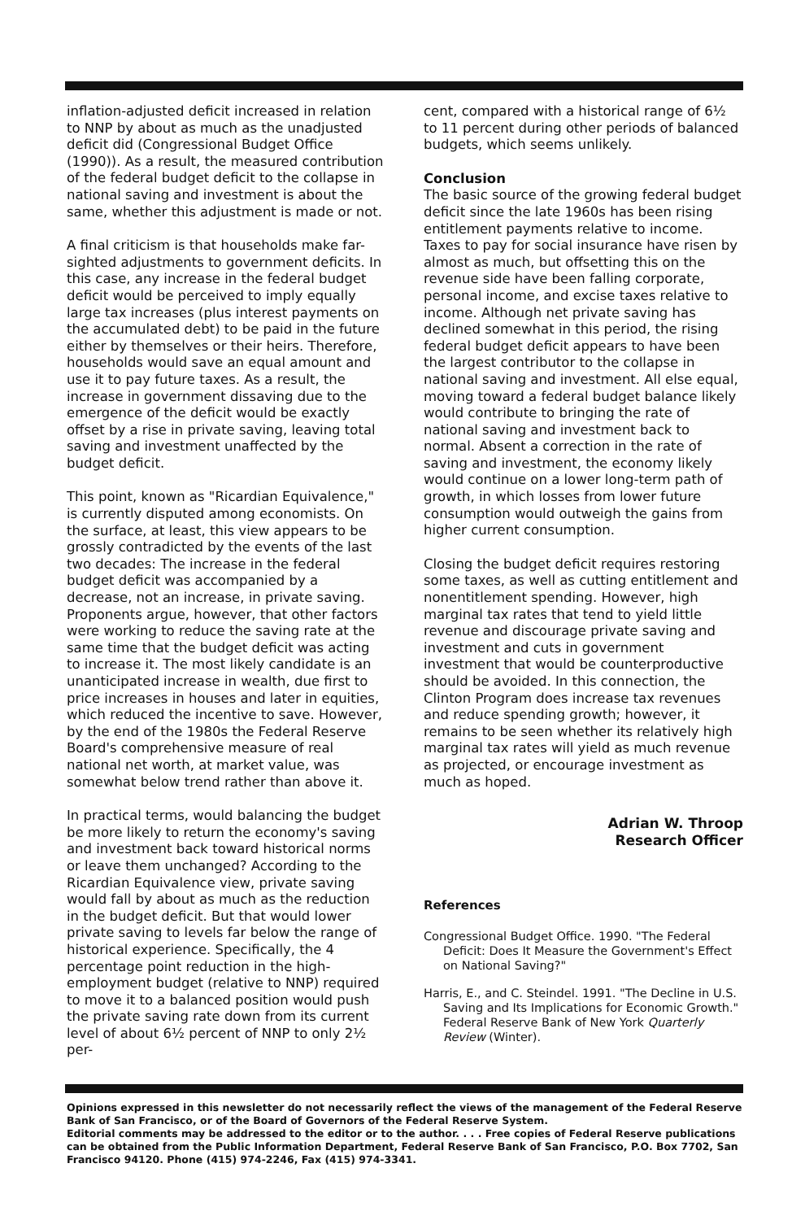inflation-adjusted deficit increased in relation to NNP by about as much as the unadjusted deficit did (Congressional Budget Office (1990)). As a result, the measured contribution of the federal budget deficit to the collapse in national saving and investment is about the same, whether this adjustment is made or not.
A final criticism is that households make far-sighted adjustments to government deficits. In this case, any increase in the federal budget deficit would be perceived to imply equally large tax increases (plus interest payments on the accumulated debt) to be paid in the future either by themselves or their heirs. Therefore, households would save an equal amount and use it to pay future taxes. As a result, the increase in government dissaving due to the emergence of the deficit would be exactly offset by a rise in private saving, leaving total saving and investment unaffected by the budget deficit.
This point, known as "Ricardian Equivalence," is currently disputed among economists. On the surface, at least, this view appears to be grossly contradicted by the events of the last two decades: The increase in the federal budget deficit was accompanied by a decrease, not an increase, in private saving. Proponents argue, however, that other factors were working to reduce the saving rate at the same time that the budget deficit was acting to increase it. The most likely candidate is an unanticipated increase in wealth, due first to price increases in houses and later in equities, which reduced the incentive to save. However, by the end of the 1980s the Federal Reserve Board's comprehensive measure of real national net worth, at market value, was somewhat below trend rather than above it.
In practical terms, would balancing the budget be more likely to return the economy's saving and investment back toward historical norms or leave them unchanged? According to the Ricardian Equivalence view, private saving would fall by about as much as the reduction in the budget deficit. But that would lower private saving to levels far below the range of historical experience. Specifically, the 4 percentage point reduction in the high-employment budget (relative to NNP) required to move it to a balanced position would push the private saving rate down from its current level of about 6½ percent of NNP to only 2½ per-
cent, compared with a historical range of 6½ to 11 percent during other periods of balanced budgets, which seems unlikely.
Conclusion
The basic source of the growing federal budget deficit since the late 1960s has been rising entitlement payments relative to income. Taxes to pay for social insurance have risen by almost as much, but offsetting this on the revenue side have been falling corporate, personal income, and excise taxes relative to income. Although net private saving has declined somewhat in this period, the rising federal budget deficit appears to have been the largest contributor to the collapse in national saving and investment. All else equal, moving toward a federal budget balance likely would contribute to bringing the rate of national saving and investment back to normal. Absent a correction in the rate of saving and investment, the economy likely would continue on a lower long-term path of growth, in which losses from lower future consumption would outweigh the gains from higher current consumption.
Closing the budget deficit requires restoring some taxes, as well as cutting entitlement and nonentitlement spending. However, high marginal tax rates that tend to yield little revenue and discourage private saving and investment and cuts in government investment that would be counterproductive should be avoided. In this connection, the Clinton Program does increase tax revenues and reduce spending growth; however, it remains to be seen whether its relatively high marginal tax rates will yield as much revenue as projected, or encourage investment as much as hoped.
Adrian W. Throop
Research Officer
References
Congressional Budget Office. 1990. "The Federal Deficit: Does It Measure the Government's Effect on National Saving?"
Harris, E., and C. Steindel. 1991. "The Decline in U.S. Saving and Its Implications for Economic Growth." Federal Reserve Bank of New York Quarterly Review (Winter).
Opinions expressed in this newsletter do not necessarily reflect the views of the management of the Federal Reserve Bank of San Francisco, or of the Board of Governors of the Federal Reserve System.
Editorial comments may be addressed to the editor or to the author. . . . Free copies of Federal Reserve publications can be obtained from the Public Information Department, Federal Reserve Bank of San Francisco, P.O. Box 7702, San Francisco 94120. Phone (415) 974-2246, Fax (415) 974-3341.